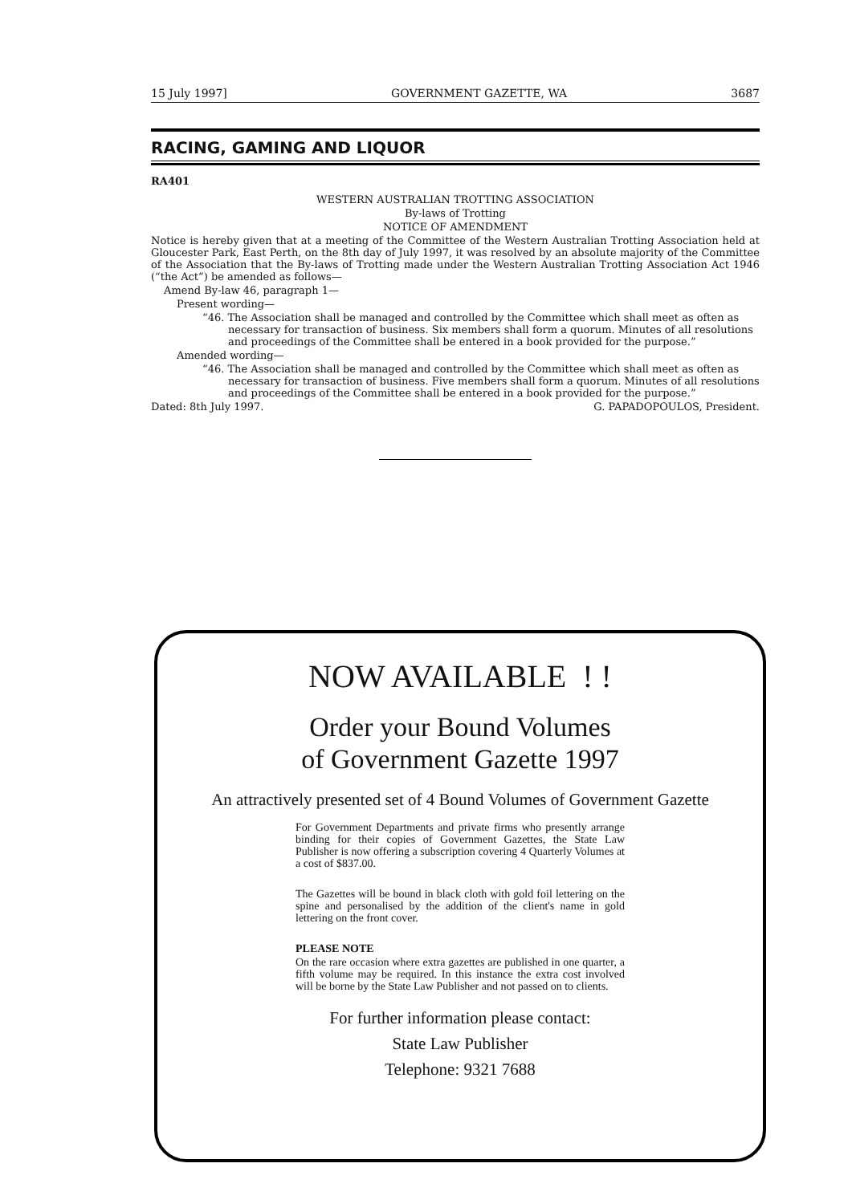15 July 1997] GOVERNMENT GAZETTE, WA 3687
RACING, GAMING AND LIQUOR
RA401
WESTERN AUSTRALIAN TROTTING ASSOCIATION
By-laws of Trotting
NOTICE OF AMENDMENT
Notice is hereby given that at a meeting of the Committee of the Western Australian Trotting Association held at Gloucester Park, East Perth, on the 8th day of July 1997, it was resolved by an absolute majority of the Committee of the Association that the By-laws of Trotting made under the Western Australian Trotting Association Act 1946 (“the Act”) be amended as follows—
Amend By-law 46, paragraph 1—
Present wording—
“46. The Association shall be managed and controlled by the Committee which shall meet as often as necessary for transaction of business. Six members shall form a quorum. Minutes of all resolutions and proceedings of the Committee shall be entered in a book provided for the purpose.”
Amended wording—
“46. The Association shall be managed and controlled by the Committee which shall meet as often as necessary for transaction of business. Five members shall form a quorum. Minutes of all resolutions and proceedings of the Committee shall be entered in a book provided for the purpose.”
Dated: 8th July 1997. G. PAPADOPOULOS, President.
NOW AVAILABLE ! !
Order your Bound Volumes
of Government Gazette 1997
An attractively presented set of 4 Bound Volumes of Government Gazette
For Government Departments and private firms who presently arrange binding for their copies of Government Gazettes, the State Law Publisher is now offering a subscription covering 4 Quarterly Volumes at a cost of $837.00.
The Gazettes will be bound in black cloth with gold foil lettering on the spine and personalised by the addition of the client's name in gold lettering on the front cover.
PLEASE NOTE
On the rare occasion where extra gazettes are published in one quarter, a fifth volume may be required. In this instance the extra cost involved will be borne by the State Law Publisher and not passed on to clients.
For further information please contact:
State Law Publisher
Telephone: 9321 7688